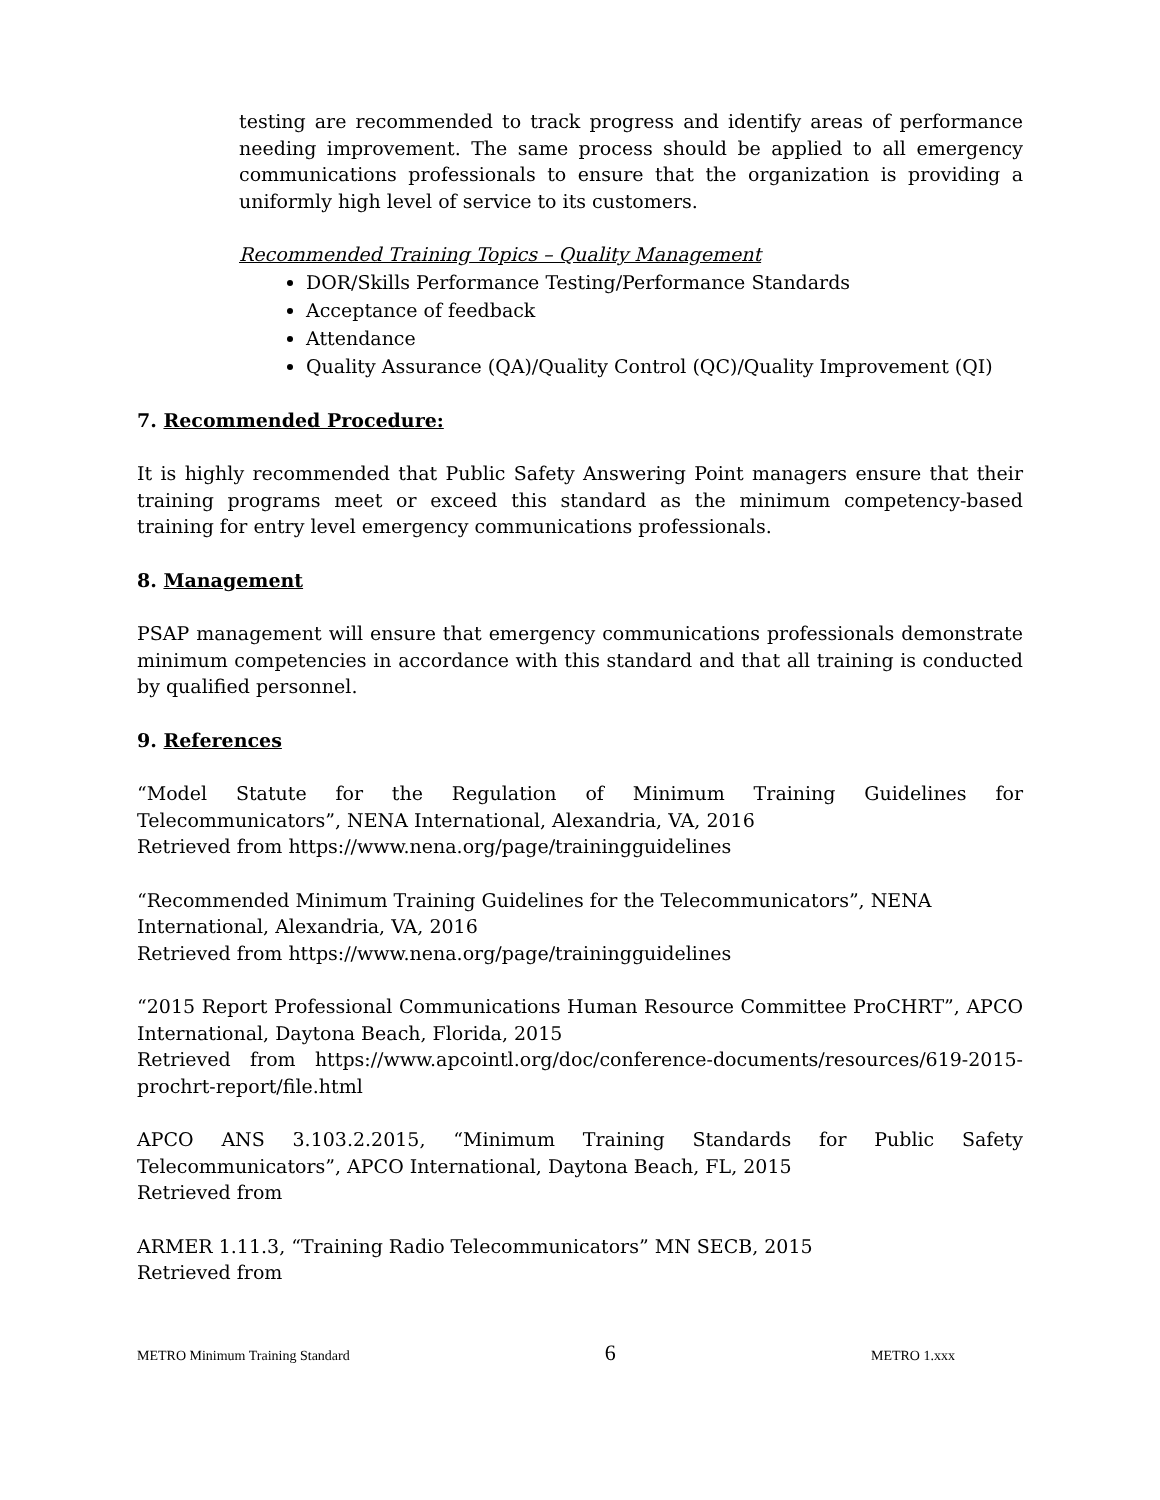testing are recommended to track progress and identify areas of performance needing improvement. The same process should be applied to all emergency communications professionals to ensure that the organization is providing a uniformly high level of service to its customers.
Recommended Training Topics – Quality Management
DOR/Skills Performance Testing/Performance Standards
Acceptance of feedback
Attendance
Quality Assurance (QA)/Quality Control (QC)/Quality Improvement (QI)
7. Recommended Procedure:
It is highly recommended that Public Safety Answering Point managers ensure that their training programs meet or exceed this standard as the minimum competency-based training for entry level emergency communications professionals.
8. Management
PSAP management will ensure that emergency communications professionals demonstrate minimum competencies in accordance with this standard and that all training is conducted by qualified personnel.
9. References
“Model Statute for the Regulation of Minimum Training Guidelines for Telecommunicators”, NENA International, Alexandria, VA, 2016
Retrieved from https://www.nena.org/page/trainingguidelines
“Recommended Minimum Training Guidelines for the Telecommunicators”, NENA International, Alexandria, VA, 2016
Retrieved from https://www.nena.org/page/trainingguidelines
“2015 Report Professional Communications Human Resource Committee ProCHRT”, APCO International, Daytona Beach, Florida, 2015
Retrieved from https://www.apcointl.org/doc/conference-documents/resources/619-2015-prochrt-report/file.html
APCO ANS 3.103.2.2015, “Minimum Training Standards for Public Safety Telecommunicators”, APCO International, Daytona Beach, FL, 2015
Retrieved from
ARMER 1.11.3, “Training Radio Telecommunicators” MN SECB, 2015
Retrieved from
METRO Minimum Training Standard 6 METRO 1.xxx